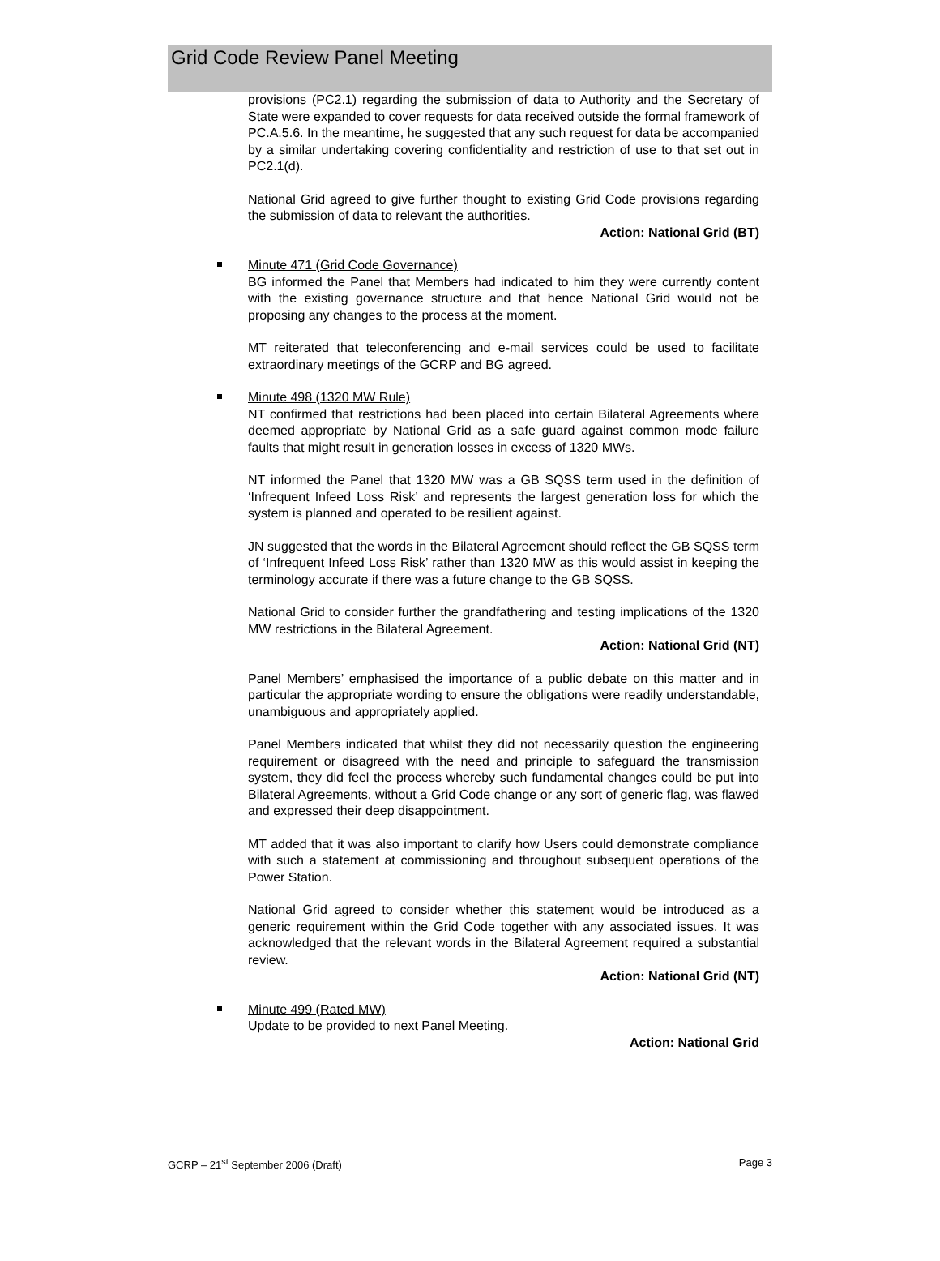Grid Code Review Panel Meeting
provisions (PC2.1) regarding the submission of data to Authority and the Secretary of State were expanded to cover requests for data received outside the formal framework of PC.A.5.6. In the meantime, he suggested that any such request for data be accompanied by a similar undertaking covering confidentiality and restriction of use to that set out in PC2.1(d).
National Grid agreed to give further thought to existing Grid Code provisions regarding the submission of data to relevant the authorities.
Action: National Grid (BT)
Minute 471 (Grid Code Governance)
BG informed the Panel that Members had indicated to him they were currently content with the existing governance structure and that hence National Grid would not be proposing any changes to the process at the moment.
MT reiterated that teleconferencing and e-mail services could be used to facilitate extraordinary meetings of the GCRP and BG agreed.
Minute 498 (1320 MW Rule)
NT confirmed that restrictions had been placed into certain Bilateral Agreements where deemed appropriate by National Grid as a safe guard against common mode failure faults that might result in generation losses in excess of 1320 MWs.
NT informed the Panel that 1320 MW was a GB SQSS term used in the definition of ‘Infrequent Infeed Loss Risk’ and represents the largest generation loss for which the system is planned and operated to be resilient against.
JN suggested that the words in the Bilateral Agreement should reflect the GB SQSS term of ‘Infrequent Infeed Loss Risk’ rather than 1320 MW as this would assist in keeping the terminology accurate if there was a future change to the GB SQSS.
National Grid to consider further the grandfathering and testing implications of the 1320 MW restrictions in the Bilateral Agreement.
Action: National Grid (NT)
Panel Members’ emphasised the importance of a public debate on this matter and in particular the appropriate wording to ensure the obligations were readily understandable, unambiguous and appropriately applied.
Panel Members indicated that whilst they did not necessarily question the engineering requirement or disagreed with the need and principle to safeguard the transmission system, they did feel the process whereby such fundamental changes could be put into Bilateral Agreements, without a Grid Code change or any sort of generic flag, was flawed and expressed their deep disappointment.
MT added that it was also important to clarify how Users could demonstrate compliance with such a statement at commissioning and throughout subsequent operations of the Power Station.
National Grid agreed to consider whether this statement would be introduced as a generic requirement within the Grid Code together with any associated issues. It was acknowledged that the relevant words in the Bilateral Agreement required a substantial review.
Action: National Grid (NT)
Minute 499 (Rated MW)
Update to be provided to next Panel Meeting.
Action: National Grid
GCRP – 21<sup>st</sup> September 2006 (Draft) Page 3